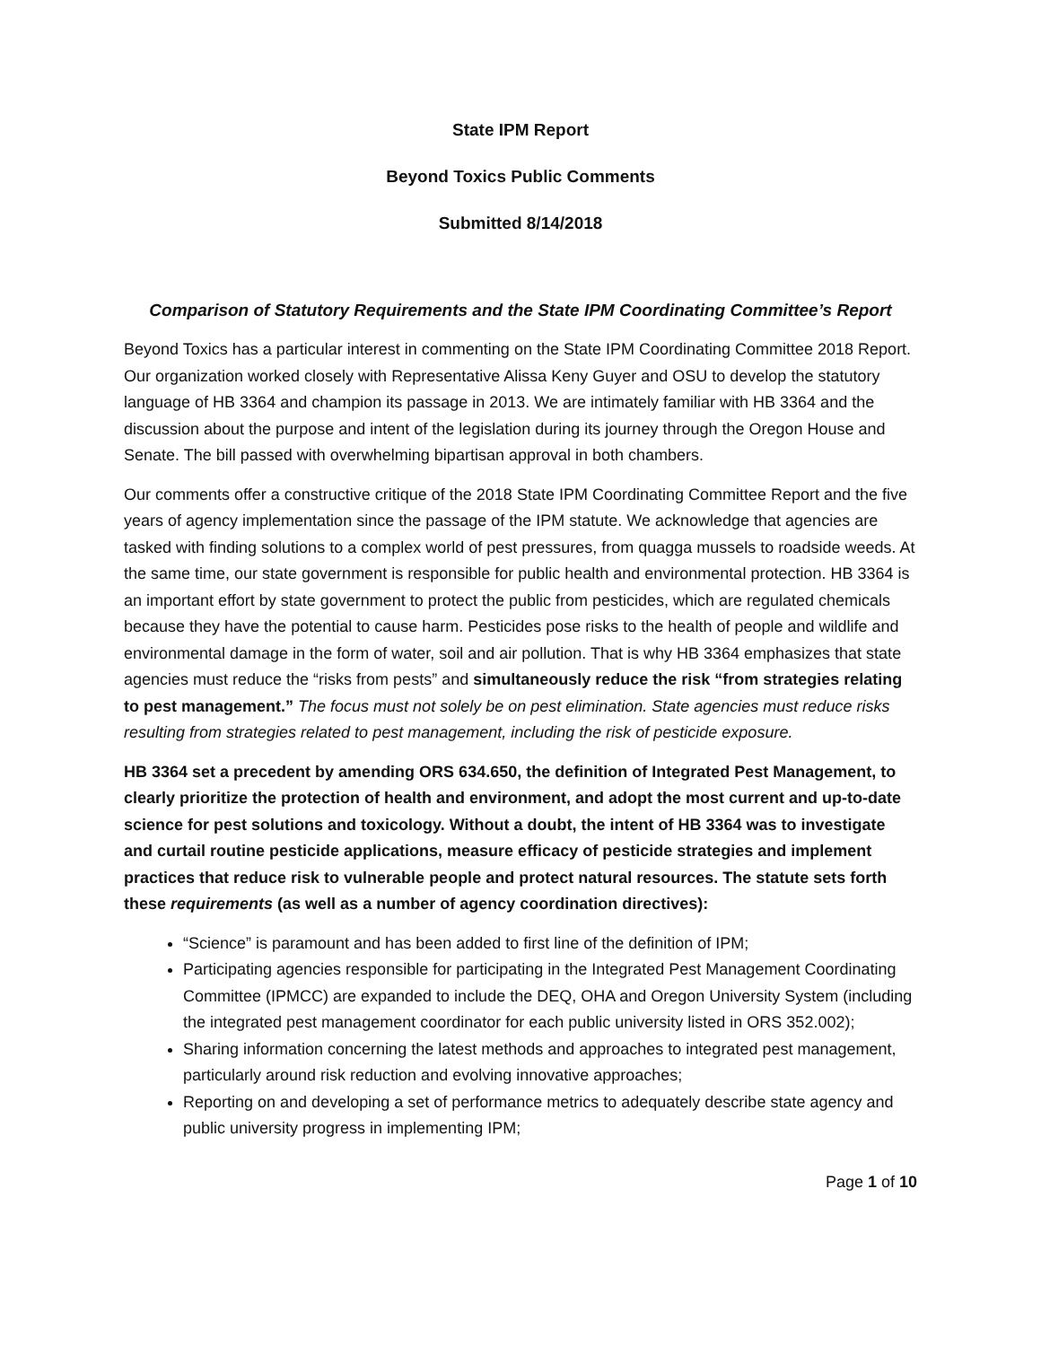State IPM Report
Beyond Toxics Public Comments
Submitted 8/14/2018
Comparison of Statutory Requirements and the State IPM Coordinating Committee’s Report
Beyond Toxics has a particular interest in commenting on the State IPM Coordinating Committee 2018 Report. Our organization worked closely with Representative Alissa Keny Guyer and OSU to develop the statutory language of HB 3364 and champion its passage in 2013. We are intimately familiar with HB 3364 and the discussion about the purpose and intent of the legislation during its journey through the Oregon House and Senate. The bill passed with overwhelming bipartisan approval in both chambers.
Our comments offer a constructive critique of the 2018 State IPM Coordinating Committee Report and the five years of agency implementation since the passage of the IPM statute. We acknowledge that agencies are tasked with finding solutions to a complex world of pest pressures, from quagga mussels to roadside weeds. At the same time, our state government is responsible for public health and environmental protection. HB 3364 is an important effort by state government to protect the public from pesticides, which are regulated chemicals because they have the potential to cause harm. Pesticides pose risks to the health of people and wildlife and environmental damage in the form of water, soil and air pollution. That is why HB 3364 emphasizes that state agencies must reduce the “risks from pests” and simultaneously reduce the risk “from strategies relating to pest management.” The focus must not solely be on pest elimination. State agencies must reduce risks resulting from strategies related to pest management, including the risk of pesticide exposure.
HB 3364 set a precedent by amending ORS 634.650, the definition of Integrated Pest Management, to clearly prioritize the protection of health and environment, and adopt the most current and up-to-date science for pest solutions and toxicology. Without a doubt, the intent of HB 3364 was to investigate and curtail routine pesticide applications, measure efficacy of pesticide strategies and implement practices that reduce risk to vulnerable people and protect natural resources. The statute sets forth these requirements (as well as a number of agency coordination directives):
“Science” is paramount and has been added to first line of the definition of IPM;
Participating agencies responsible for participating in the Integrated Pest Management Coordinating Committee (IPMCC) are expanded to include the DEQ, OHA and Oregon University System (including the integrated pest management coordinator for each public university listed in ORS 352.002);
Sharing information concerning the latest methods and approaches to integrated pest management, particularly around risk reduction and evolving innovative approaches;
Reporting on and developing a set of performance metrics to adequately describe state agency and public university progress in implementing IPM;
Page 1 of 10